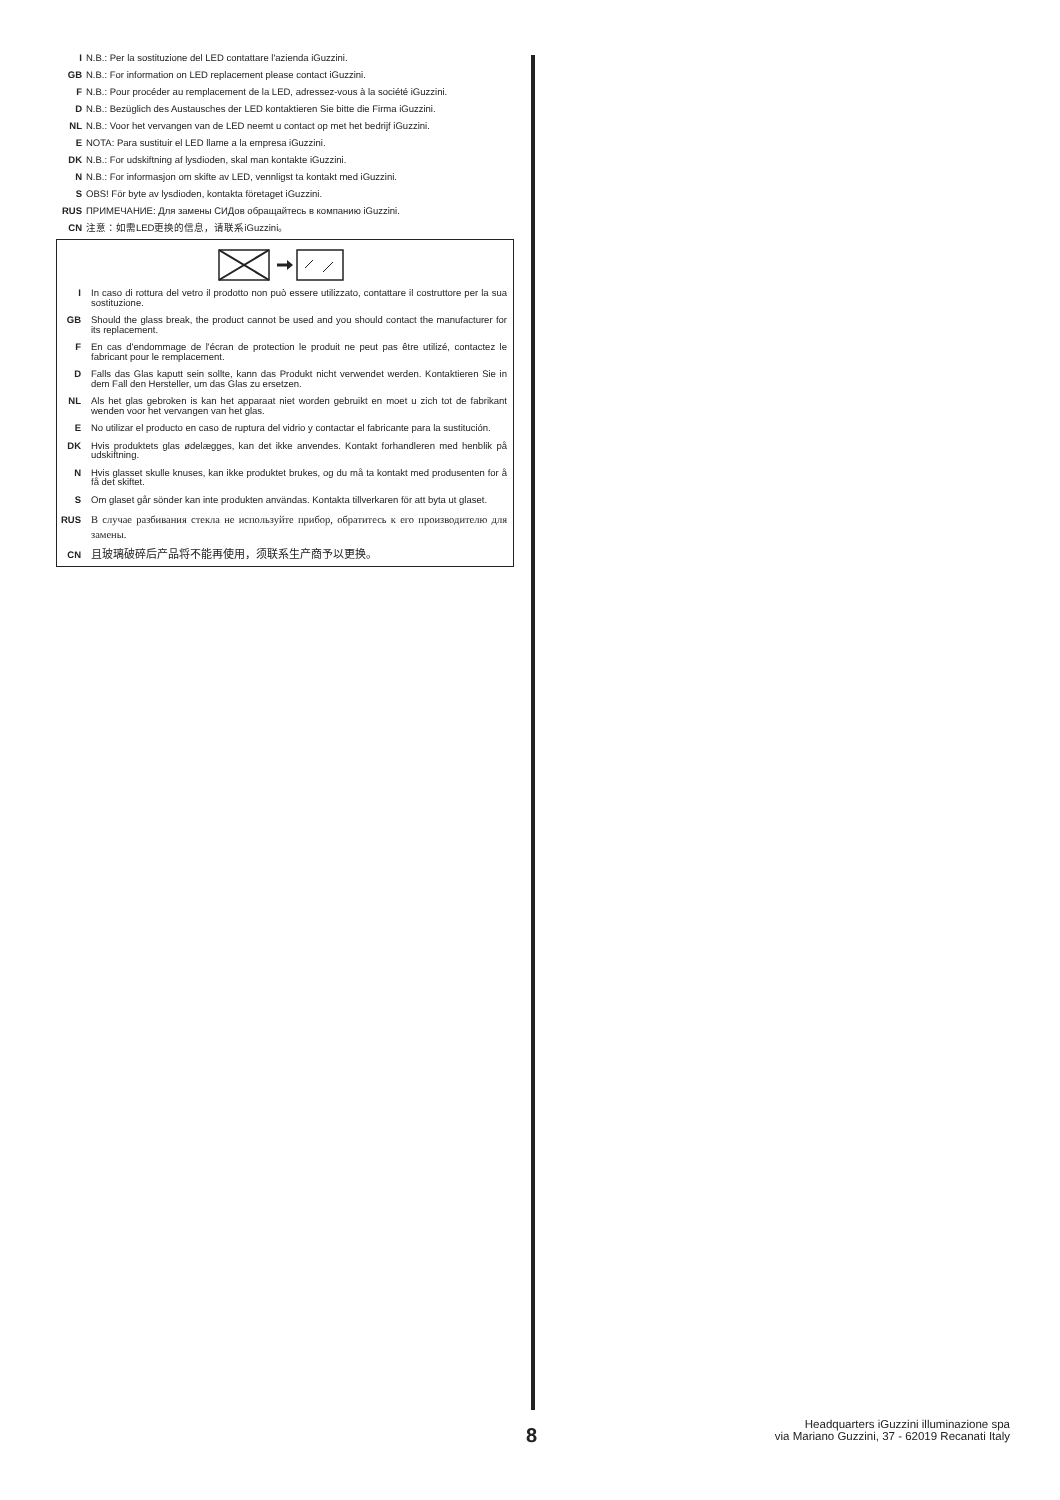I N.B.: Per la sostituzione del LED contattare l'azienda iGuzzini.
GB N.B.: For information on LED replacement please contact iGuzzini.
F N.B.: Pour procéder au remplacement de la LED, adressez-vous à la société iGuzzini.
D N.B.: Bezüglich des Austausches der LED kontaktieren Sie bitte die Firma iGuzzini.
NL N.B.: Voor het vervangen van de LED neemt u contact op met het bedrijf iGuzzini.
E NOTA: Para sustituir el LED llame a la empresa iGuzzini.
DK N.B.: For udskiftning af lysdioden, skal man kontakte iGuzzini.
N N.B.: For informasjon om skifte av LED, vennligst ta kontakt med iGuzzini.
S OBS! För byte av lysdioden, kontakta företaget iGuzzini.
RUS ПРИМЕЧАНИЕ: Для замены СИДов обращайтесь в компанию iGuzzini.
CN 注意：如需LED更换的信息，请联系iGuzzini。
I In caso di rottura del vetro il prodotto non può essere utilizzato, contattare il costruttore per la sua sostituzione.
GB Should the glass break, the product cannot be used and you should contact the manufacturer for its replacement.
F En cas d'endommage de l'écran de protection le produit ne peut pas être utilizé, contactez le fabricant pour le remplacement.
D Falls das Glas kaputt sein sollte, kann das Produkt nicht verwendet werden. Kontaktieren Sie in dem Fall den Hersteller, um das Glas zu ersetzen.
NL Als het glas gebroken is kan het apparaat niet worden gebruikt en moet u zich tot de fabrikant wenden voor het vervangen van het glas.
E No utilizar el producto en caso de ruptura del vidrio y contactar el fabricante para la sustitución.
DK Hvis produktets glas ødelægges, kan det ikke anvendes. Kontakt forhandleren med henblik på udskiftning.
N Hvis glasset skulle knuses, kan ikke produktet brukes, og du må ta kontakt med produsenten for å få det skiftet.
S Om glaset går sönder kan inte produkten användas. Kontakta tillverkaren för att byta ut glaset.
RUS В случае разбивания стекла не используйте прибор, обратитесь к его производителю для замены.
CN 且玻璃破碎后产品将不能再使用，须联系生产商予以更换。
8
Headquarters iGuzzini illuminazione spa
via Mariano Guzzini, 37 - 62019 Recanati Italy